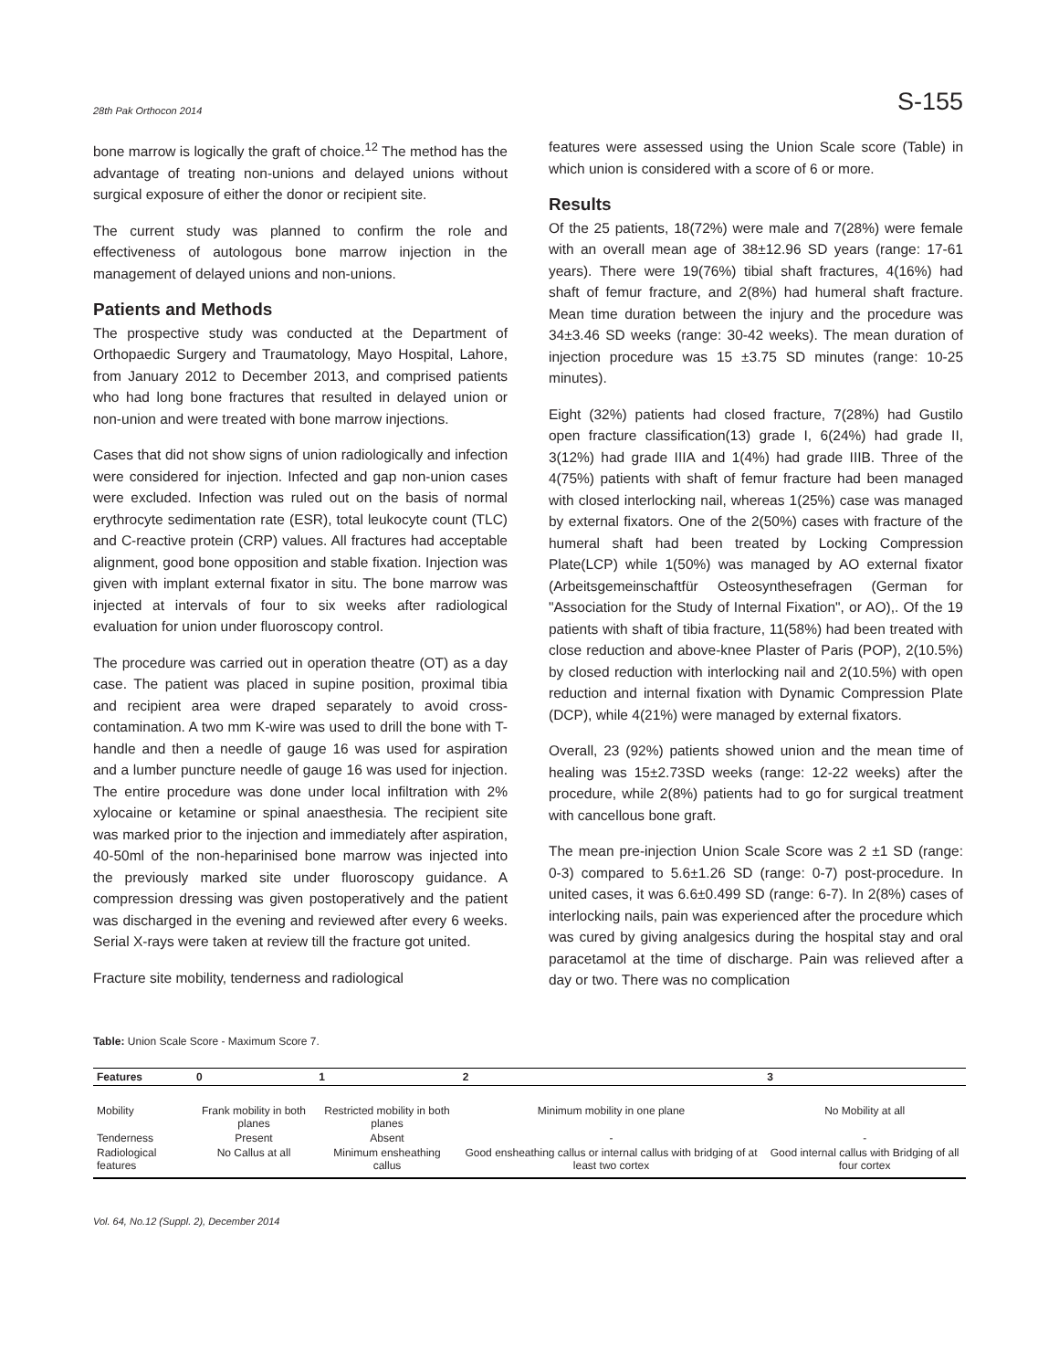28th Pak Orthocon 2014 S-155
bone marrow is logically the graft of choice.<sup>12</sup> The method has the advantage of treating non-unions and delayed unions without surgical exposure of either the donor or recipient site.
The current study was planned to confirm the role and effectiveness of autologous bone marrow injection in the management of delayed unions and non-unions.
Patients and Methods
The prospective study was conducted at the Department of Orthopaedic Surgery and Traumatology, Mayo Hospital, Lahore, from January 2012 to December 2013, and comprised patients who had long bone fractures that resulted in delayed union or non-union and were treated with bone marrow injections.
Cases that did not show signs of union radiologically and infection were considered for injection. Infected and gap non-union cases were excluded. Infection was ruled out on the basis of normal erythrocyte sedimentation rate (ESR), total leukocyte count (TLC) and C-reactive protein (CRP) values. All fractures had acceptable alignment, good bone opposition and stable fixation. Injection was given with implant external fixator in situ. The bone marrow was injected at intervals of four to six weeks after radiological evaluation for union under fluoroscopy control.
The procedure was carried out in operation theatre (OT) as a day case. The patient was placed in supine position, proximal tibia and recipient area were draped separately to avoid cross-contamination. A two mm K-wire was used to drill the bone with T-handle and then a needle of gauge 16 was used for aspiration and a lumber puncture needle of gauge 16 was used for injection. The entire procedure was done under local infiltration with 2% xylocaine or ketamine or spinal anaesthesia. The recipient site was marked prior to the injection and immediately after aspiration, 40-50ml of the non-heparinised bone marrow was injected into the previously marked site under fluoroscopy guidance. A compression dressing was given postoperatively and the patient was discharged in the evening and reviewed after every 6 weeks. Serial X-rays were taken at review till the fracture got united.
Fracture site mobility, tenderness and radiological
features were assessed using the Union Scale score (Table) in which union is considered with a score of 6 or more.
Results
Of the 25 patients, 18(72%) were male and 7(28%) were female with an overall mean age of 38±12.96 SD years (range: 17-61 years). There were 19(76%) tibial shaft fractures, 4(16%) had shaft of femur fracture, and 2(8%) had humeral shaft fracture. Mean time duration between the injury and the procedure was 34±3.46 SD weeks (range: 30-42 weeks). The mean duration of injection procedure was 15 ±3.75 SD minutes (range: 10-25 minutes).
Eight (32%) patients had closed fracture, 7(28%) had Gustilo open fracture classification(13) grade I, 6(24%) had grade II, 3(12%) had grade IIIA and 1(4%) had grade IIIB. Three of the 4(75%) patients with shaft of femur fracture had been managed with closed interlocking nail, whereas 1(25%) case was managed by external fixators. One of the 2(50%) cases with fracture of the humeral shaft had been treated by Locking Compression Plate(LCP) while 1(50%) was managed by AO external fixator (Arbeitsgemeinschaftfür Osteosynthesefragen (German for "Association for the Study of Internal Fixation", or AO),. Of the 19 patients with shaft of tibia fracture, 11(58%) had been treated with close reduction and above-knee Plaster of Paris (POP), 2(10.5%) by closed reduction with interlocking nail and 2(10.5%) with open reduction and internal fixation with Dynamic Compression Plate (DCP), while 4(21%) were managed by external fixators.
Overall, 23 (92%) patients showed union and the mean time of healing was 15±2.73SD weeks (range: 12-22 weeks) after the procedure, while 2(8%) patients had to go for surgical treatment with cancellous bone graft.
The mean pre-injection Union Scale Score was 2 ±1 SD (range: 0-3) compared to 5.6±1.26 SD (range: 0-7) post-procedure. In united cases, it was 6.6±0.499 SD (range: 6-7). In 2(8%) cases of interlocking nails, pain was experienced after the procedure which was cured by giving analgesics during the hospital stay and oral paracetamol at the time of discharge. Pain was relieved after a day or two. There was no complication
Table: Union Scale Score - Maximum Score 7.
| Features | 0 | 1 | 2 | 3 |
| --- | --- | --- | --- | --- |
| Mobility | Frank mobility in both planes | Restricted mobility in both planes | Minimum mobility in one plane | No Mobility at all |
| Tenderness | Present | Absent | - | - |
| Radiological features | No Callus at all | Minimum ensheathing callus | Good ensheathing callus or internal callus with bridging of at least two cortex | Good internal callus with Bridging of all four cortex |
Vol. 64, No.12 (Suppl. 2), December 2014